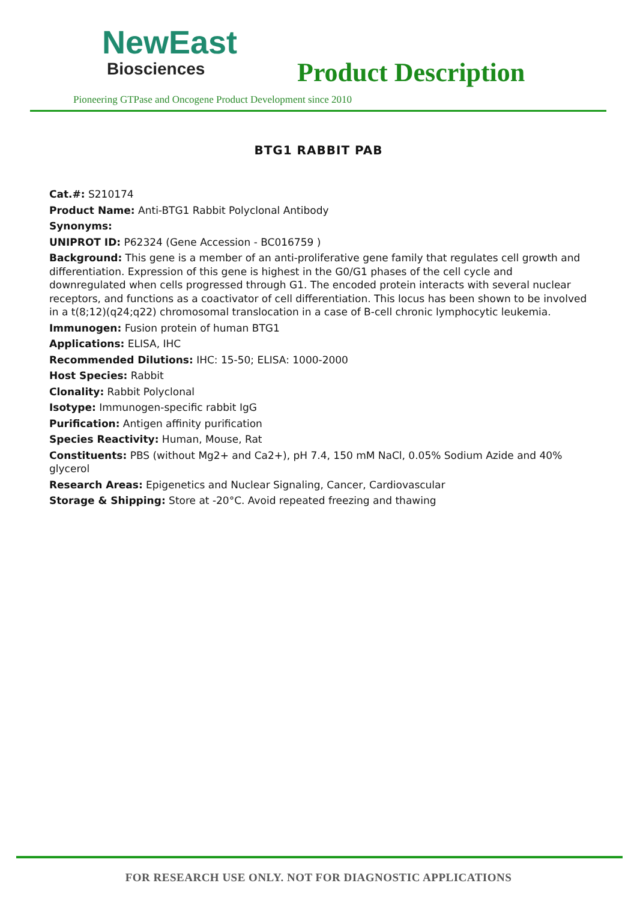NewEast
Biosciences
Product Description
Pioneering GTPase and Oncogene Product Development since 2010
BTG1 RABBIT PAB
Cat.#: S210174
Product Name: Anti-BTG1 Rabbit Polyclonal Antibody
Synonyms:
UNIPROT ID: P62324 (Gene Accession - BC016759 )
Background: This gene is a member of an anti-proliferative gene family that regulates cell growth and differentiation. Expression of this gene is highest in the G0/G1 phases of the cell cycle and downregulated when cells progressed through G1. The encoded protein interacts with several nuclear receptors, and functions as a coactivator of cell differentiation. This locus has been shown to be involved in a t(8;12)(q24;q22) chromosomal translocation in a case of B-cell chronic lymphocytic leukemia.
Immunogen: Fusion protein of human BTG1
Applications: ELISA, IHC
Recommended Dilutions: IHC: 15-50; ELISA: 1000-2000
Host Species: Rabbit
Clonality: Rabbit Polyclonal
Isotype: Immunogen-specific rabbit IgG
Purification: Antigen affinity purification
Species Reactivity: Human, Mouse, Rat
Constituents: PBS (without Mg2+ and Ca2+), pH 7.4, 150 mM NaCl, 0.05% Sodium Azide and 40% glycerol
Research Areas: Epigenetics and Nuclear Signaling, Cancer, Cardiovascular
Storage & Shipping: Store at -20°C. Avoid repeated freezing and thawing
FOR RESEARCH USE ONLY. NOT FOR DIAGNOSTIC APPLICATIONS